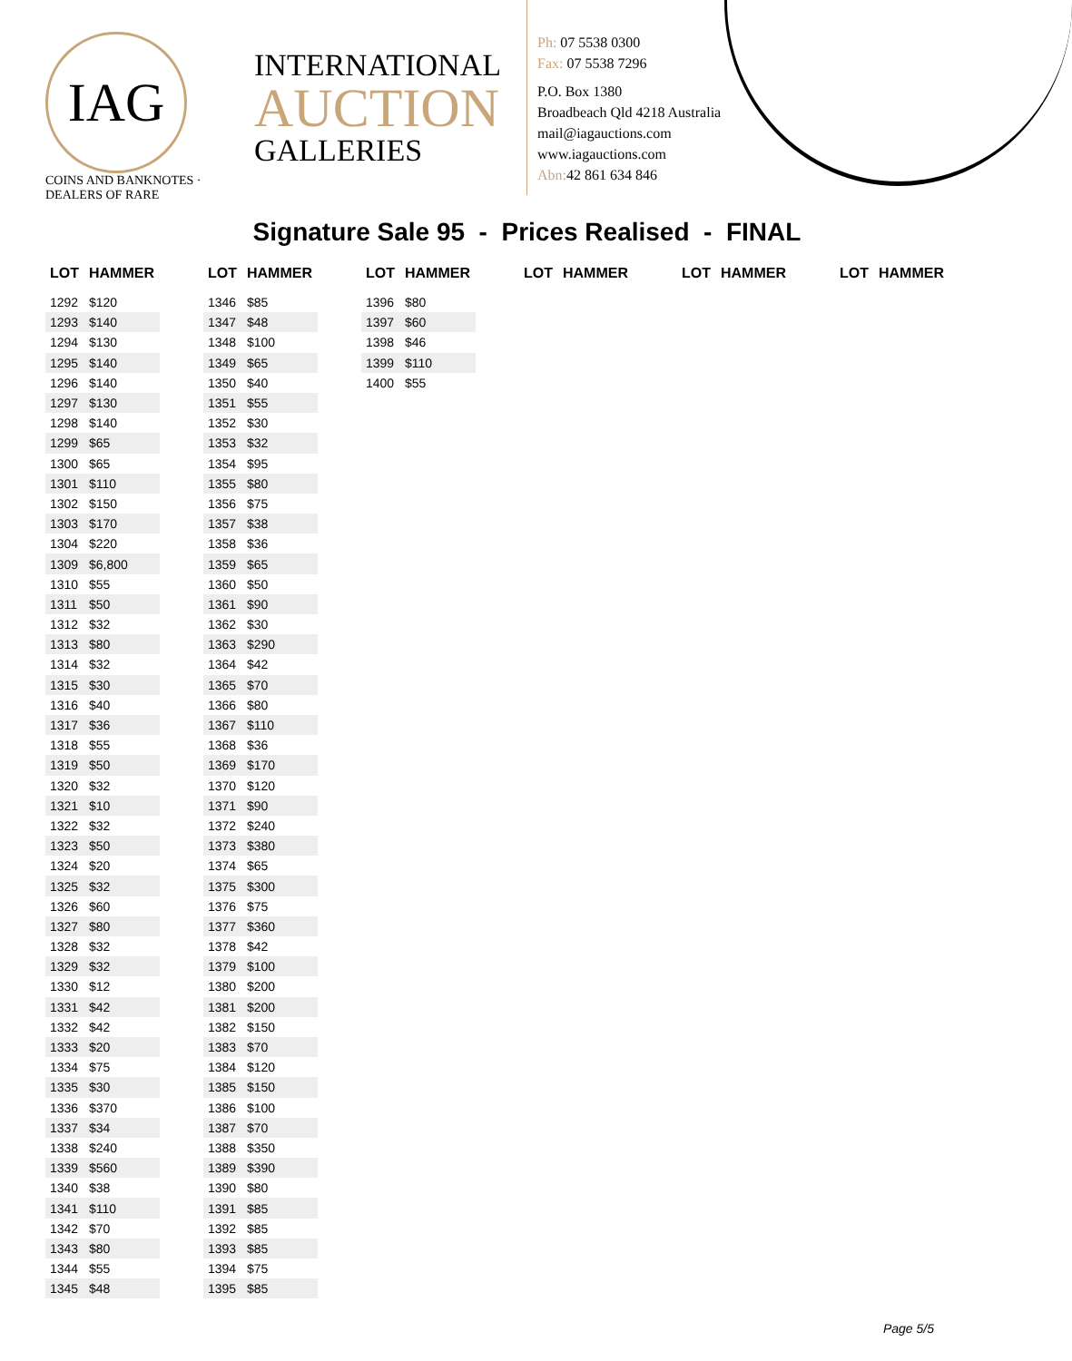IAG
COINS AND BANKNOTES · DEALERS OF RARE
INTERNATIONAL
AUCTION
GALLERIES
Ph: 07 5538 0300
Fax: 07 5538 7296
P.O. Box 1380
Broadbeach Qld 4218 Australia
mail@iagauctions.com
www.iagauctions.com
Abn: 42 861 634 846
Signature Sale 95 - Prices Realised - FINAL
| LOT | HAMMER |
| --- | --- |
| 1292 | $120 |
| 1293 | $140 |
| 1294 | $130 |
| 1295 | $140 |
| 1296 | $140 |
| 1297 | $130 |
| 1298 | $140 |
| 1299 | $65 |
| 1300 | $65 |
| 1301 | $110 |
| 1302 | $150 |
| 1303 | $170 |
| 1304 | $220 |
| 1309 | $6,800 |
| 1310 | $55 |
| 1311 | $50 |
| 1312 | $32 |
| 1313 | $80 |
| 1314 | $32 |
| 1315 | $30 |
| 1316 | $40 |
| 1317 | $36 |
| 1318 | $55 |
| 1319 | $50 |
| 1320 | $32 |
| 1321 | $10 |
| 1322 | $32 |
| 1323 | $50 |
| 1324 | $20 |
| 1325 | $32 |
| 1326 | $60 |
| 1327 | $80 |
| 1328 | $32 |
| 1329 | $32 |
| 1330 | $12 |
| 1331 | $42 |
| 1332 | $42 |
| 1333 | $20 |
| 1334 | $75 |
| 1335 | $30 |
| 1336 | $370 |
| 1337 | $34 |
| 1338 | $240 |
| 1339 | $560 |
| 1340 | $38 |
| 1341 | $110 |
| 1342 | $70 |
| 1343 | $80 |
| 1344 | $55 |
| 1345 | $48 |
| LOT | HAMMER |
| --- | --- |
| 1346 | $85 |
| 1347 | $48 |
| 1348 | $100 |
| 1349 | $65 |
| 1350 | $40 |
| 1351 | $55 |
| 1352 | $30 |
| 1353 | $32 |
| 1354 | $95 |
| 1355 | $80 |
| 1356 | $75 |
| 1357 | $38 |
| 1358 | $36 |
| 1359 | $65 |
| 1360 | $50 |
| 1361 | $90 |
| 1362 | $30 |
| 1363 | $290 |
| 1364 | $42 |
| 1365 | $70 |
| 1366 | $80 |
| 1367 | $110 |
| 1368 | $36 |
| 1369 | $170 |
| 1370 | $120 |
| 1371 | $90 |
| 1372 | $240 |
| 1373 | $380 |
| 1374 | $65 |
| 1375 | $300 |
| 1376 | $75 |
| 1377 | $360 |
| 1378 | $42 |
| 1379 | $100 |
| 1380 | $200 |
| 1381 | $200 |
| 1382 | $150 |
| 1383 | $70 |
| 1384 | $120 |
| 1385 | $150 |
| 1386 | $100 |
| 1387 | $70 |
| 1388 | $350 |
| 1389 | $390 |
| 1390 | $80 |
| 1391 | $85 |
| 1392 | $85 |
| 1393 | $85 |
| 1394 | $75 |
| 1395 | $85 |
| LOT | HAMMER |
| --- | --- |
| 1396 | $80 |
| 1397 | $60 |
| 1398 | $46 |
| 1399 | $110 |
| 1400 | $55 |
| LOT | HAMMER |
| --- | --- |
| LOT | HAMMER |
| --- | --- |
| LOT | HAMMER |
| --- | --- |
Page 5/5